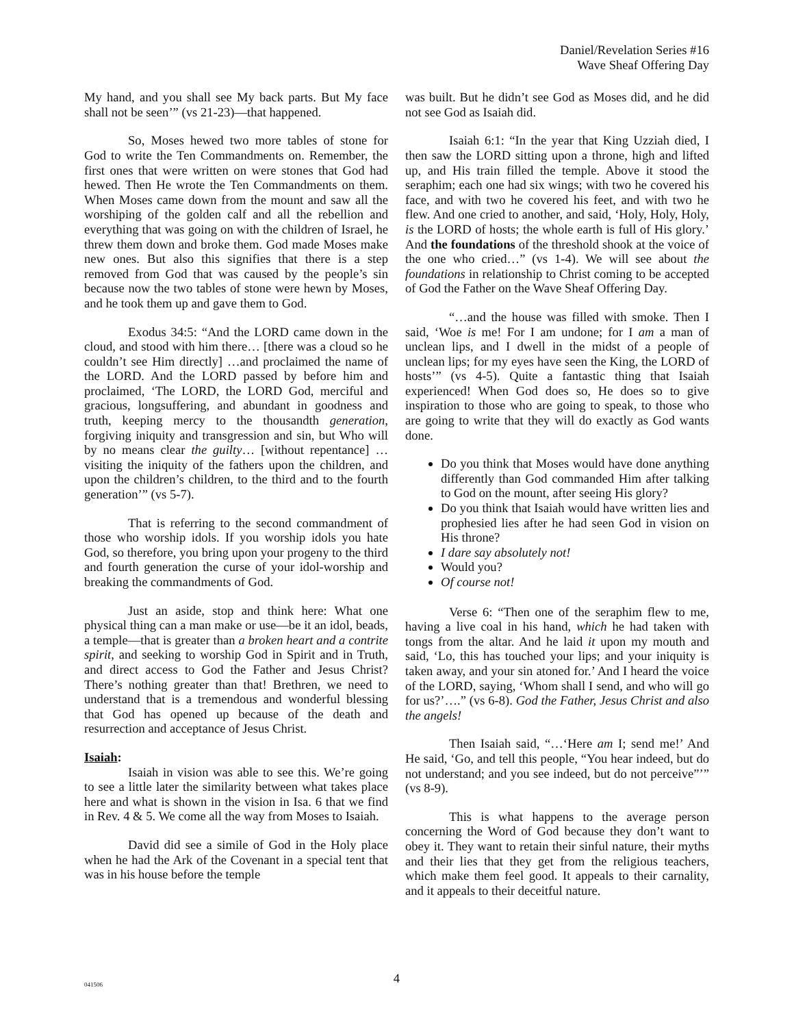Daniel/Revelation Series #16
Wave Sheaf Offering Day
My hand, and you shall see My back parts. But My face shall not be seen’” (vs 21-23)—that happened.
So, Moses hewed two more tables of stone for God to write the Ten Commandments on. Remember, the first ones that were written on were stones that God had hewed. Then He wrote the Ten Commandments on them. When Moses came down from the mount and saw all the worshiping of the golden calf and all the rebellion and everything that was going on with the children of Israel, he threw them down and broke them. God made Moses make new ones. But also this signifies that there is a step removed from God that was caused by the people’s sin because now the two tables of stone were hewn by Moses, and he took them up and gave them to God.
Exodus 34:5: “And the LORD came down in the cloud, and stood with him there… [there was a cloud so he couldn’t see Him directly] …and proclaimed the name of the LORD. And the LORD passed by before him and proclaimed, ‘The LORD, the LORD God, merciful and gracious, longsuffering, and abundant in goodness and truth, keeping mercy to the thousandth generation, forgiving iniquity and transgression and sin, but Who will by no means clear the guilty… [without repentance] … visiting the iniquity of the fathers upon the children, and upon the children’s children, to the third and to the fourth generation’” (vs 5-7).
That is referring to the second commandment of those who worship idols. If you worship idols you hate God, so therefore, you bring upon your progeny to the third and fourth generation the curse of your idol-worship and breaking the commandments of God.
Just an aside, stop and think here: What one physical thing can a man make or use—be it an idol, beads, a temple—that is greater than a broken heart and a contrite spirit, and seeking to worship God in Spirit and in Truth, and direct access to God the Father and Jesus Christ? There’s nothing greater than that! Brethren, we need to understand that is a tremendous and wonderful blessing that God has opened up because of the death and resurrection and acceptance of Jesus Christ.
Isaiah:
Isaiah in vision was able to see this. We’re going to see a little later the similarity between what takes place here and what is shown in the vision in Isa. 6 that we find in Rev. 4 & 5. We come all the way from Moses to Isaiah.
David did see a simile of God in the Holy place when he had the Ark of the Covenant in a special tent that was in his house before the temple
was built. But he didn’t see God as Moses did, and he did not see God as Isaiah did.
Isaiah 6:1: “In the year that King Uzziah died, I then saw the LORD sitting upon a throne, high and lifted up, and His train filled the temple. Above it stood the seraphim; each one had six wings; with two he covered his face, and with two he covered his feet, and with two he flew. And one cried to another, and said, ‘Holy, Holy, Holy, is the LORD of hosts; the whole earth is full of His glory.’ And the foundations of the threshold shook at the voice of the one who cried…” (vs 1-4). We will see about the foundations in relationship to Christ coming to be accepted of God the Father on the Wave Sheaf Offering Day.
“…and the house was filled with smoke. Then I said, ‘Woe is me! For I am undone; for I am a man of unclean lips, and I dwell in the midst of a people of unclean lips; for my eyes have seen the King, the LORD of hosts’” (vs 4-5). Quite a fantastic thing that Isaiah experienced! When God does so, He does so to give inspiration to those who are going to speak, to those who are going to write that they will do exactly as God wants done.
Do you think that Moses would have done anything differently than God commanded Him after talking to God on the mount, after seeing His glory?
Do you think that Isaiah would have written lies and prophesied lies after he had seen God in vision on His throne?
I dare say absolutely not!
Would you?
Of course not!
Verse 6: “Then one of the seraphim flew to me, having a live coal in his hand, which he had taken with tongs from the altar. And he laid it upon my mouth and said, ‘Lo, this has touched your lips; and your iniquity is taken away, and your sin atoned for.’ And I heard the voice of the LORD, saying, ‘Whom shall I send, and who will go for us?’….” (vs 6-8). God the Father, Jesus Christ and also the angels!
Then Isaiah said, “…‘Here am I; send me!’ And He said, ‘Go, and tell this people, “You hear indeed, but do not understand; and you see indeed, but do not perceive”’” (vs 8-9).
This is what happens to the average person concerning the Word of God because they don’t want to obey it. They want to retain their sinful nature, their myths and their lies that they get from the religious teachers, which make them feel good. It appeals to their carnality, and it appeals to their deceitful nature.
041506
4